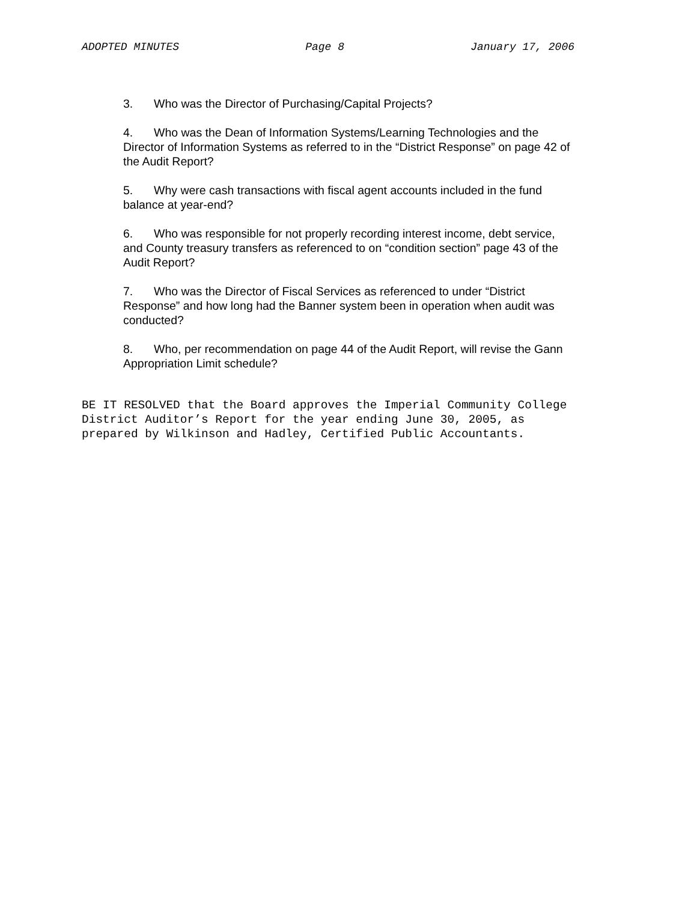ADOPTED MINUTES Page 8 January 17, 2006
3. Who was the Director of Purchasing/Capital Projects?
4. Who was the Dean of Information Systems/Learning Technologies and the Director of Information Systems as referred to in the “District Response” on page 42 of the Audit Report?
5. Why were cash transactions with fiscal agent accounts included in the fund balance at year-end?
6. Who was responsible for not properly recording interest income, debt service, and County treasury transfers as referenced to on “condition section” page 43 of the Audit Report?
7. Who was the Director of Fiscal Services as referenced to under “District Response” and how long had the Banner system been in operation when audit was conducted?
8. Who, per recommendation on page 44 of the Audit Report, will revise the Gann Appropriation Limit schedule?
BE IT RESOLVED that the Board approves the Imperial Community College
District Auditor’s Report for the year ending June 30, 2005, as
prepared by Wilkinson and Hadley, Certified Public Accountants.